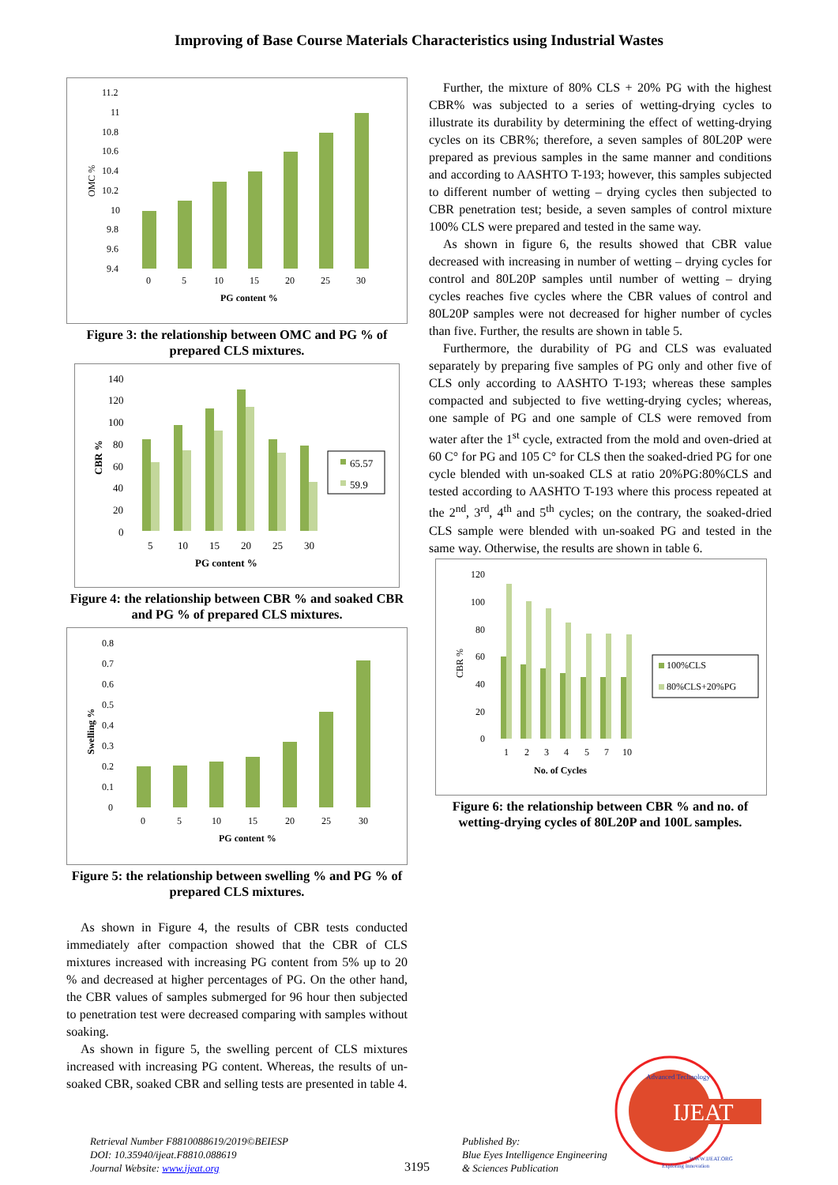Improving of Base Course Materials Characteristics using Industrial Wastes
OMC %
11.2
11
10.8
10.6
10.4
10.2
10
9.8
9.6
9.4
0
5
10
15
20
25
30
PG content %
Figure 3: the relationship between OMC and PG % of prepared CLS mixtures.
CBR %
140
120
100
80
60
40
20
0
5
10
15
20
25
30
PG content %
65.57
59.9
Figure 4: the relationship between CBR % and soaked CBR and PG % of prepared CLS mixtures.
Swelling %
0.8
0.7
0.6
0.5
0.4
0.3
0.2
0.1
0
0
5
10
15
20
25
30
PG content %
Figure 5: the relationship between swelling % and PG % of prepared CLS mixtures.
As shown in Figure 4, the results of CBR tests conducted immediately after compaction showed that the CBR of CLS mixtures increased with increasing PG content from 5% up to 20 % and decreased at higher percentages of PG. On the other hand, the CBR values of samples submerged for 96 hour then subjected to penetration test were decreased comparing with samples without soaking.
As shown in figure 5, the swelling percent of CLS mixtures increased with increasing PG content. Whereas, the results of un-soaked CBR, soaked CBR and selling tests are presented in table 4.
Further, the mixture of 80% CLS + 20% PG with the highest CBR% was subjected to a series of wetting-drying cycles to illustrate its durability by determining the effect of wetting-drying cycles on its CBR%; therefore, a seven samples of 80L20P were prepared as previous samples in the same manner and conditions and according to AASHTO T-193; however, this samples subjected to different number of wetting – drying cycles then subjected to CBR penetration test; beside, a seven samples of control mixture 100% CLS were prepared and tested in the same way.
As shown in figure 6, the results showed that CBR value decreased with increasing in number of wetting – drying cycles for control and 80L20P samples until number of wetting – drying cycles reaches five cycles where the CBR values of control and 80L20P samples were not decreased for higher number of cycles than five. Further, the results are shown in table 5.
Furthermore, the durability of PG and CLS was evaluated separately by preparing five samples of PG only and other five of CLS only according to AASHTO T-193; whereas these samples compacted and subjected to five wetting-drying cycles; whereas, one sample of PG and one sample of CLS were removed from water after the 1<sup>st</sup> cycle, extracted from the mold and oven-dried at 60 C° for PG and 105 C° for CLS then the soaked-dried PG for one cycle blended with un-soaked CLS at ratio 20%PG:80%CLS and tested according to AASHTO T-193 where this process repeated at the 2<sup>nd</sup>, 3<sup>rd</sup>, 4<sup>th</sup> and 5<sup>th</sup> cycles; on the contrary, the soaked-dried CLS sample were blended with un-soaked PG and tested in the same way. Otherwise, the results are shown in table 6.
CBR %
120
100
80
60
40
20
0
1
2
3
4
5
7
10
No. of Cycles
100%CLS
80%CLS+20%PG
Figure 6: the relationship between CBR % and no. of wetting-drying cycles of 80L20P and 100L samples.
Retrieval Number F8810088619/2019©BEIESP
DOI: 10.35940/ijeat.F8810.088619
Journal Website: www.ijeat.org
3195
Published By:
Blue Eyes Intelligence Engineering
& Sciences Publication
IJEAT
Advanced Technology
WWW.IJEAT.ORG
Exploring Innovation